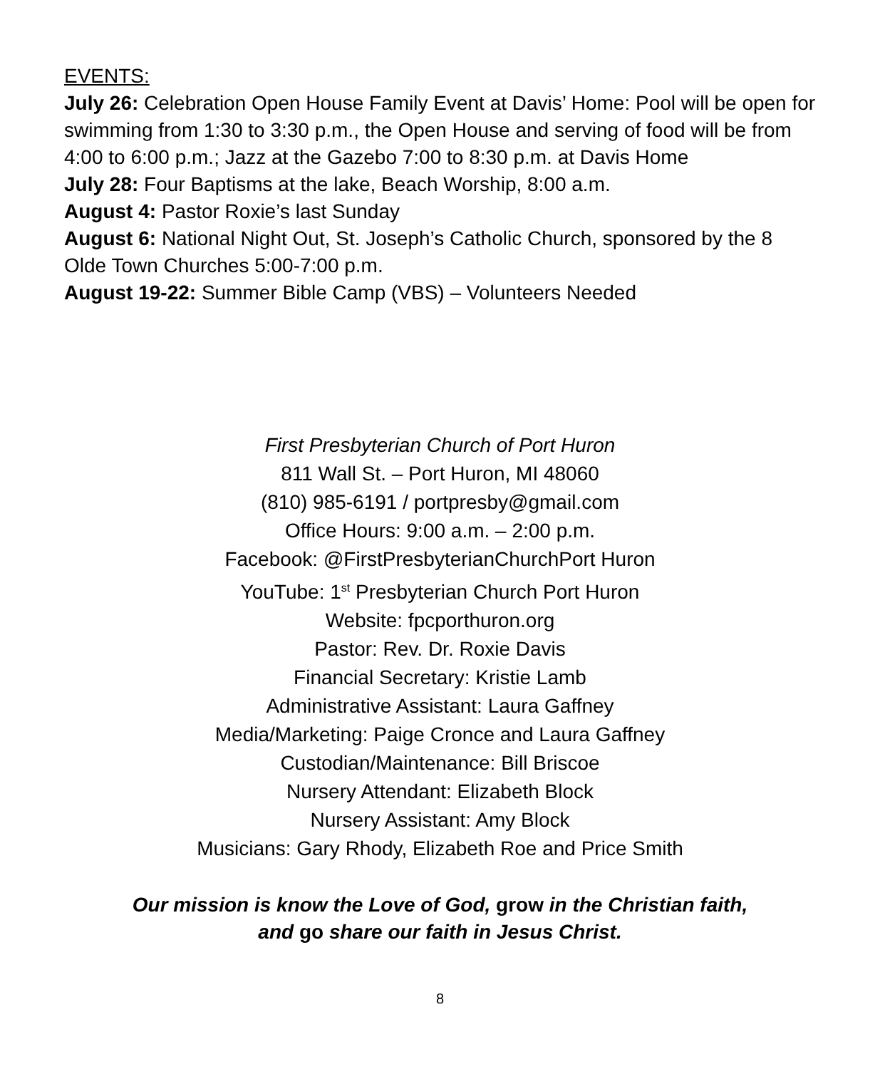EVENTS:
July 26: Celebration Open House Family Event at Davis’ Home: Pool will be open for swimming from 1:30 to 3:30 p.m., the Open House and serving of food will be from 4:00 to 6:00 p.m.; Jazz at the Gazebo 7:00 to 8:30 p.m. at Davis Home
July 28: Four Baptisms at the lake, Beach Worship, 8:00 a.m.
August 4: Pastor Roxie’s last Sunday
August 6: National Night Out, St. Joseph’s Catholic Church, sponsored by the 8 Olde Town Churches 5:00-7:00 p.m.
August 19-22: Summer Bible Camp (VBS) – Volunteers Needed
First Presbyterian Church of Port Huron
811 Wall St. – Port Huron, MI 48060
(810) 985-6191 / portpresby@gmail.com
Office Hours: 9:00 a.m. – 2:00 p.m.
Facebook: @FirstPresbyterianChurchPort Huron
YouTube: 1<sup>st</sup> Presbyterian Church Port Huron
Website: fpcporthuron.org
Pastor: Rev. Dr. Roxie Davis
Financial Secretary: Kristie Lamb
Administrative Assistant: Laura Gaffney
Media/Marketing: Paige Cronce and Laura Gaffney
Custodian/Maintenance: Bill Briscoe
Nursery Attendant: Elizabeth Block
Nursery Assistant: Amy Block
Musicians: Gary Rhody, Elizabeth Roe and Price Smith
Our mission is know the Love of God, grow in the Christian faith,
and go share our faith in Jesus Christ.
8